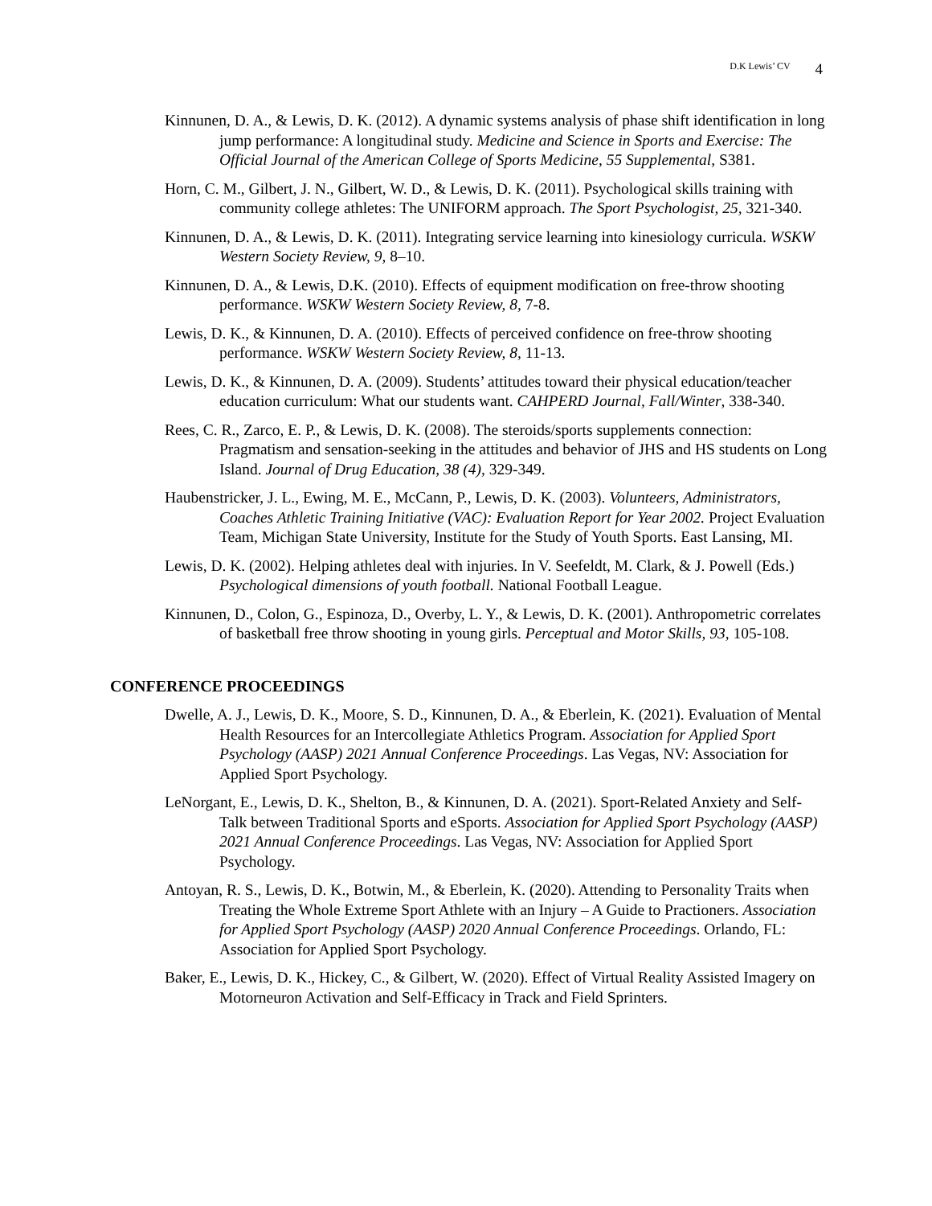D.K Lewis’ CV 4
Kinnunen, D. A., & Lewis, D. K. (2012). A dynamic systems analysis of phase shift identification in long jump performance: A longitudinal study. Medicine and Science in Sports and Exercise: The Official Journal of the American College of Sports Medicine, 55 Supplemental, S381.
Horn, C. M., Gilbert, J. N., Gilbert, W. D., & Lewis, D. K. (2011). Psychological skills training with community college athletes: The UNIFORM approach. The Sport Psychologist, 25, 321-340.
Kinnunen, D. A., & Lewis, D. K. (2011). Integrating service learning into kinesiology curricula. WSKW Western Society Review, 9, 8–10.
Kinnunen, D. A., & Lewis, D.K. (2010). Effects of equipment modification on free-throw shooting performance. WSKW Western Society Review, 8, 7-8.
Lewis, D. K., & Kinnunen, D. A. (2010). Effects of perceived confidence on free-throw shooting performance. WSKW Western Society Review, 8, 11-13.
Lewis, D. K., & Kinnunen, D. A. (2009). Students’ attitudes toward their physical education/teacher education curriculum: What our students want. CAHPERD Journal, Fall/Winter, 338-340.
Rees, C. R., Zarco, E. P., & Lewis, D. K. (2008). The steroids/sports supplements connection: Pragmatism and sensation-seeking in the attitudes and behavior of JHS and HS students on Long Island. Journal of Drug Education, 38 (4), 329-349.
Haubenstricker, J. L., Ewing, M. E., McCann, P., Lewis, D. K. (2003). Volunteers, Administrators, Coaches Athletic Training Initiative (VAC): Evaluation Report for Year 2002. Project Evaluation Team, Michigan State University, Institute for the Study of Youth Sports. East Lansing, MI.
Lewis, D. K. (2002). Helping athletes deal with injuries. In V. Seefeldt, M. Clark, & J. Powell (Eds.) Psychological dimensions of youth football. National Football League.
Kinnunen, D., Colon, G., Espinoza, D., Overby, L. Y., & Lewis, D. K. (2001). Anthropometric correlates of basketball free throw shooting in young girls. Perceptual and Motor Skills, 93, 105-108.
CONFERENCE PROCEEDINGS
Dwelle, A. J., Lewis, D. K., Moore, S. D., Kinnunen, D. A., & Eberlein, K. (2021). Evaluation of Mental Health Resources for an Intercollegiate Athletics Program. Association for Applied Sport Psychology (AASP) 2021 Annual Conference Proceedings. Las Vegas, NV: Association for Applied Sport Psychology.
LeNorgant, E., Lewis, D. K., Shelton, B., & Kinnunen, D. A. (2021). Sport-Related Anxiety and Self-Talk between Traditional Sports and eSports. Association for Applied Sport Psychology (AASP) 2021 Annual Conference Proceedings. Las Vegas, NV: Association for Applied Sport Psychology.
Antoyan, R. S., Lewis, D. K., Botwin, M., & Eberlein, K. (2020). Attending to Personality Traits when Treating the Whole Extreme Sport Athlete with an Injury – A Guide to Practioners. Association for Applied Sport Psychology (AASP) 2020 Annual Conference Proceedings. Orlando, FL: Association for Applied Sport Psychology.
Baker, E., Lewis, D. K., Hickey, C., & Gilbert, W. (2020). Effect of Virtual Reality Assisted Imagery on Motorneuron Activation and Self-Efficacy in Track and Field Sprinters.